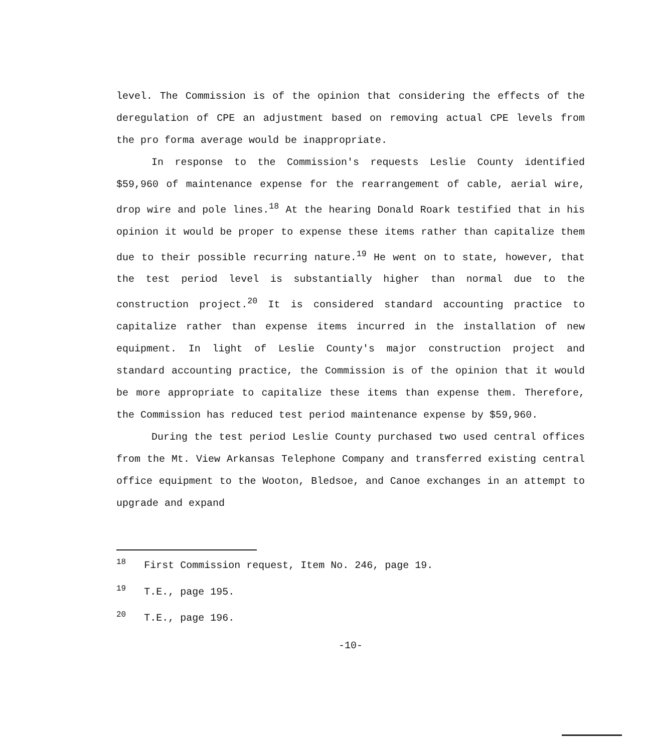level. The Commission is of the opinion that considering the effects of the deregulation of CPE an adjustment based on removing actual CPE levels from the pro forma average would be inappropriate.
In response to the Commission's requests Leslie County identified $59,960 of maintenance expense for the rearrangement of cable, aerial wire, drop wire and pole lines.<sup>18</sup> At the hearing Donald Roark testified that in his opinion it would be proper to expense these items rather than capitalize them due to their possible recurring nature.<sup>19</sup> He went on to state, however, that the test period level is substantially higher than normal due to the construction project.<sup>20</sup> It is considered standard accounting practice to capitalize rather than expense items incurred in the installation of new equipment. In light of Leslie County's major construction project and standard accounting practice, the Commission is of the opinion that it would be more appropriate to capitalize these items than expense them. Therefore, the Commission has reduced test period maintenance expense by $59,960.
During the test period Leslie County purchased two used central offices from the Mt. View Arkansas Telephone Company and transferred existing central office equipment to the Wooton, Bledsoe, and Canoe exchanges in an attempt to upgrade and expand
<sup>18</sup> First Commission request, Item No. 246, page 19.
<sup>19</sup> T.E., page 195.
<sup>20</sup> T.E., page 196.
-10-